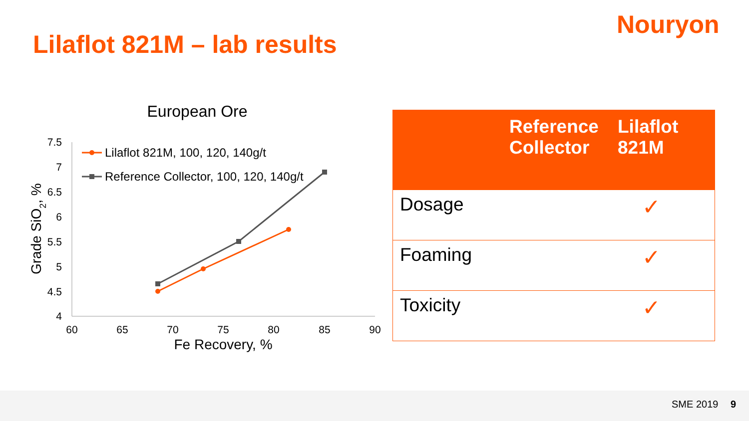Nouryon
Lilaflot 821M – lab results
European Ore
7.5
7
6.5
6
5.5
5
4.5
4
60
65
70
75
80
85
90
Fe Recovery, %
Grade SiO2, %
Lilaflot 821M, 100, 120, 140g/t
Reference Collector, 100, 120, 140g/t
| | Reference Collector | Lilaflot 821M |
| --- | --- | --- |
| Dosage | | ✓ |
| Foaming | | ✓ |
| Toxicity | | ✓ |
SME 2019 9